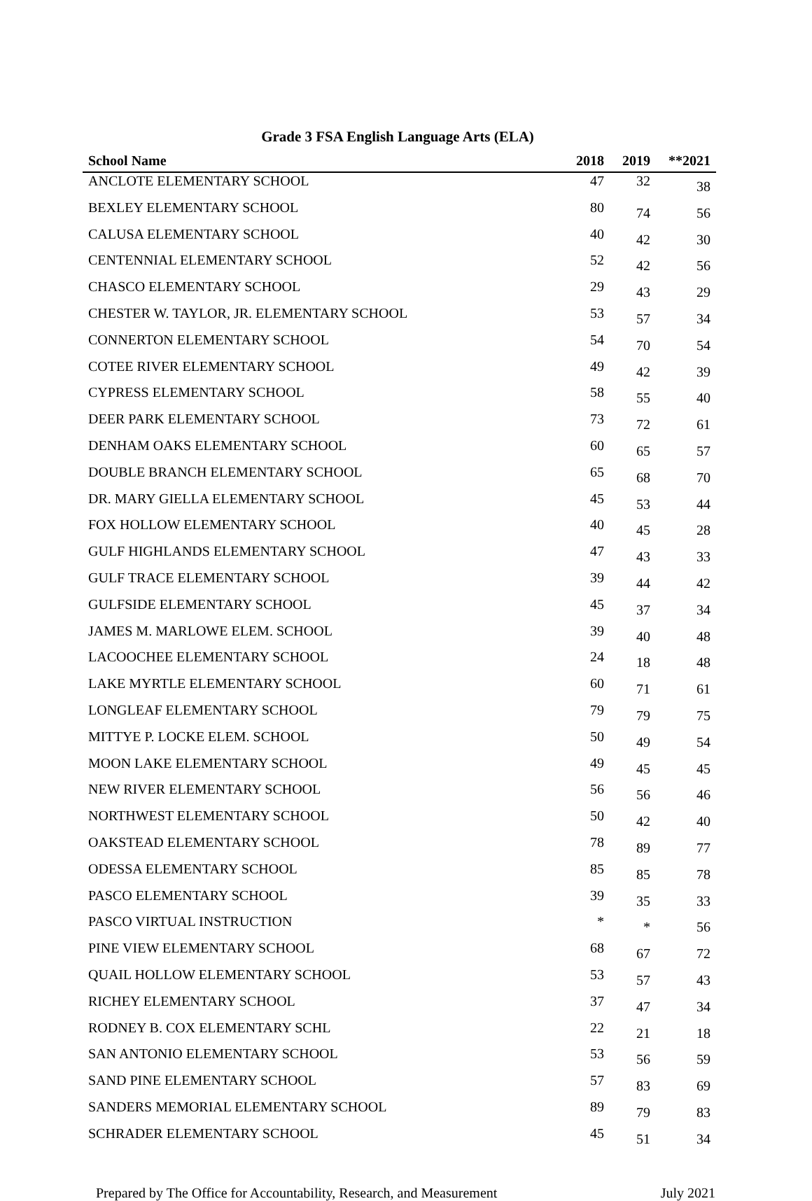Grade 3 FSA English Language Arts (ELA)
| School Name | 2018 | 2019 | **2021 |
| --- | --- | --- | --- |
| ANCLOTE ELEMENTARY SCHOOL | 47 | 32 | 38 |
| BEXLEY ELEMENTARY SCHOOL | 80 | 74 | 56 |
| CALUSA ELEMENTARY SCHOOL | 40 | 42 | 30 |
| CENTENNIAL ELEMENTARY SCHOOL | 52 | 42 | 56 |
| CHASCO ELEMENTARY SCHOOL | 29 | 43 | 29 |
| CHESTER W. TAYLOR, JR. ELEMENTARY SCHOOL | 53 | 57 | 34 |
| CONNERTON ELEMENTARY SCHOOL | 54 | 70 | 54 |
| COTEE RIVER ELEMENTARY SCHOOL | 49 | 42 | 39 |
| CYPRESS ELEMENTARY SCHOOL | 58 | 55 | 40 |
| DEER PARK ELEMENTARY SCHOOL | 73 | 72 | 61 |
| DENHAM OAKS ELEMENTARY SCHOOL | 60 | 65 | 57 |
| DOUBLE BRANCH ELEMENTARY SCHOOL | 65 | 68 | 70 |
| DR. MARY GIELLA ELEMENTARY SCHOOL | 45 | 53 | 44 |
| FOX HOLLOW ELEMENTARY SCHOOL | 40 | 45 | 28 |
| GULF HIGHLANDS ELEMENTARY SCHOOL | 47 | 43 | 33 |
| GULF TRACE ELEMENTARY SCHOOL | 39 | 44 | 42 |
| GULFSIDE ELEMENTARY SCHOOL | 45 | 37 | 34 |
| JAMES M. MARLOWE ELEM. SCHOOL | 39 | 40 | 48 |
| LACOOCHEE ELEMENTARY SCHOOL | 24 | 18 | 48 |
| LAKE MYRTLE ELEMENTARY SCHOOL | 60 | 71 | 61 |
| LONGLEAF ELEMENTARY SCHOOL | 79 | 79 | 75 |
| MITTYE P. LOCKE ELEM. SCHOOL | 50 | 49 | 54 |
| MOON LAKE ELEMENTARY SCHOOL | 49 | 45 | 45 |
| NEW RIVER ELEMENTARY SCHOOL | 56 | 56 | 46 |
| NORTHWEST ELEMENTARY SCHOOL | 50 | 42 | 40 |
| OAKSTEAD ELEMENTARY SCHOOL | 78 | 89 | 77 |
| ODESSA ELEMENTARY SCHOOL | 85 | 85 | 78 |
| PASCO ELEMENTARY SCHOOL | 39 | 35 | 33 |
| PASCO VIRTUAL INSTRUCTION | * | * | 56 |
| PINE VIEW ELEMENTARY SCHOOL | 68 | 67 | 72 |
| QUAIL HOLLOW ELEMENTARY SCHOOL | 53 | 57 | 43 |
| RICHEY ELEMENTARY SCHOOL | 37 | 47 | 34 |
| RODNEY B. COX ELEMENTARY SCHL | 22 | 21 | 18 |
| SAN ANTONIO ELEMENTARY SCHOOL | 53 | 56 | 59 |
| SAND PINE ELEMENTARY SCHOOL | 57 | 83 | 69 |
| SANDERS MEMORIAL ELEMENTARY SCHOOL | 89 | 79 | 83 |
| SCHRADER ELEMENTARY SCHOOL | 45 | 51 | 34 |
Prepared by The Office for Accountability, Research, and Measurement July 2021